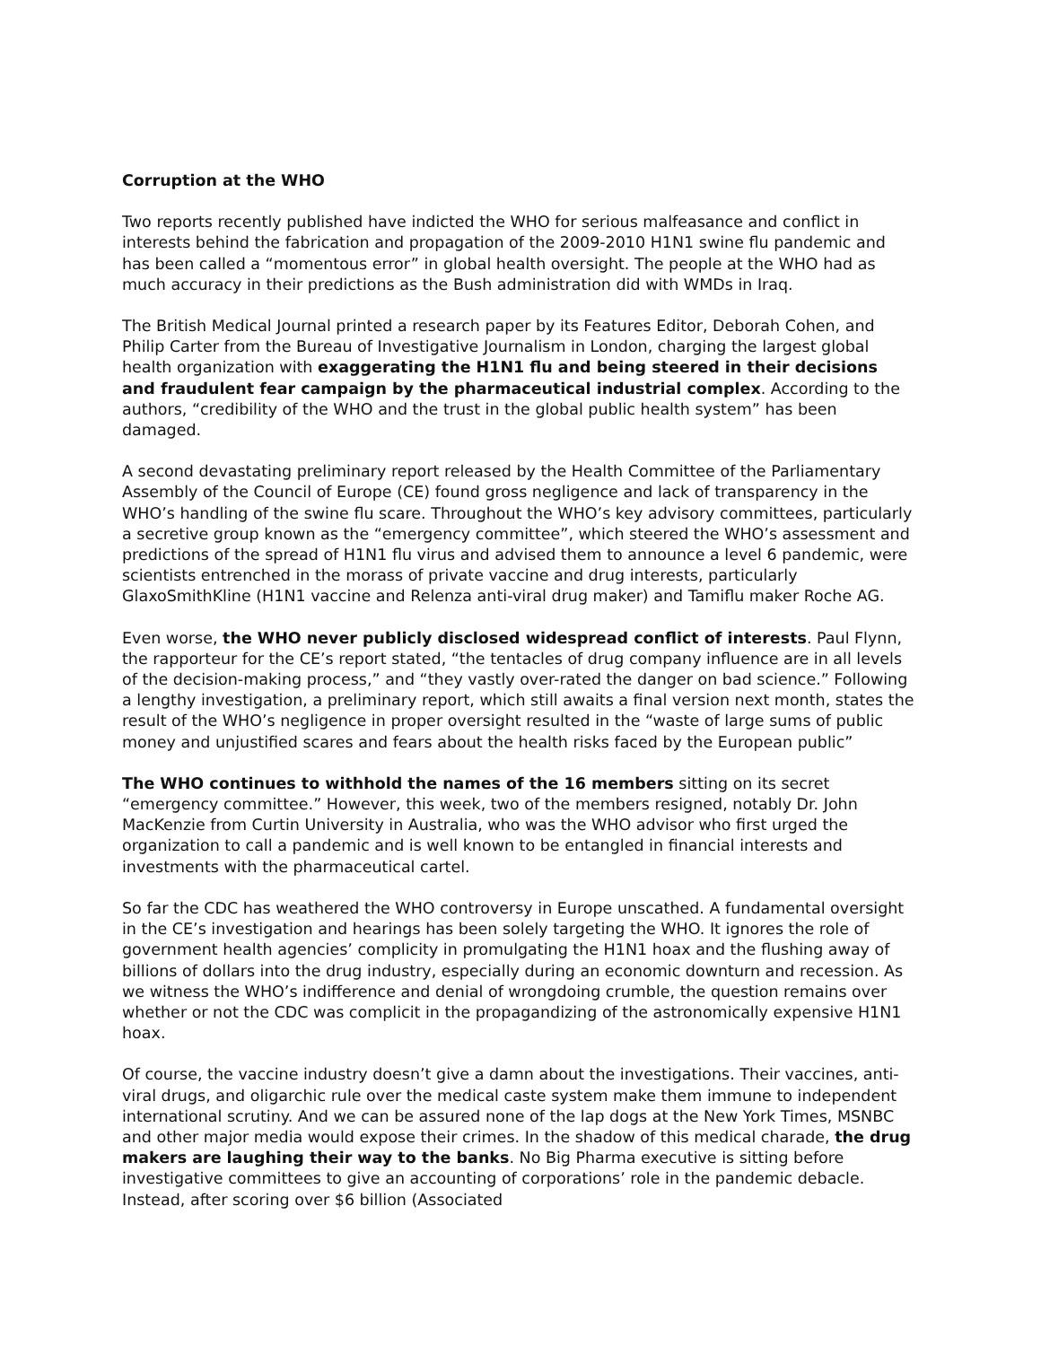Corruption at the WHO
Two reports recently published have indicted the WHO for serious malfeasance and conflict in interests behind the fabrication and propagation of the 2009-2010 H1N1 swine flu pandemic and has been called a “momentous error” in global health oversight. The people at the WHO had as much accuracy in their predictions as the Bush administration did with WMDs in Iraq.
The British Medical Journal printed a research paper by its Features Editor, Deborah Cohen, and Philip Carter from the Bureau of Investigative Journalism in London, charging the largest global health organization with exaggerating the H1N1 flu and being steered in their decisions and fraudulent fear campaign by the pharmaceutical industrial complex. According to the authors, “credibility of the WHO and the trust in the global public health system” has been damaged.
A second devastating preliminary report released by the Health Committee of the Parliamentary Assembly of the Council of Europe (CE) found gross negligence and lack of transparency in the WHO’s handling of the swine flu scare. Throughout the WHO’s key advisory committees, particularly a secretive group known as the “emergency committee”, which steered the WHO’s assessment and predictions of the spread of H1N1 flu virus and advised them to announce a level 6 pandemic, were scientists entrenched in the morass of private vaccine and drug interests, particularly GlaxoSmithKline (H1N1 vaccine and Relenza anti-viral drug maker) and Tamiflu maker Roche AG.
Even worse, the WHO never publicly disclosed widespread conflict of interests. Paul Flynn, the rapporteur for the CE’s report stated, “the tentacles of drug company influence are in all levels of the decision-making process,” and “they vastly over-rated the danger on bad science.” Following a lengthy investigation, a preliminary report, which still awaits a final version next month, states the result of the WHO’s negligence in proper oversight resulted in the “waste of large sums of public money and unjustified scares and fears about the health risks faced by the European public”
The WHO continues to withhold the names of the 16 members sitting on its secret “emergency committee.” However, this week, two of the members resigned, notably Dr. John MacKenzie from Curtin University in Australia, who was the WHO advisor who first urged the organization to call a pandemic and is well known to be entangled in financial interests and investments with the pharmaceutical cartel.
So far the CDC has weathered the WHO controversy in Europe unscathed. A fundamental oversight in the CE’s investigation and hearings has been solely targeting the WHO. It ignores the role of government health agencies’ complicity in promulgating the H1N1 hoax and the flushing away of billions of dollars into the drug industry, especially during an economic downturn and recession. As we witness the WHO’s indifference and denial of wrongdoing crumble, the question remains over whether or not the CDC was complicit in the propagandizing of the astronomically expensive H1N1 hoax.
Of course, the vaccine industry doesn’t give a damn about the investigations. Their vaccines, anti-viral drugs, and oligarchic rule over the medical caste system make them immune to independent international scrutiny. And we can be assured none of the lap dogs at the New York Times, MSNBC and other major media would expose their crimes. In the shadow of this medical charade, the drug makers are laughing their way to the banks. No Big Pharma executive is sitting before investigative committees to give an accounting of corporations’ role in the pandemic debacle. Instead, after scoring over $6 billion (Associated